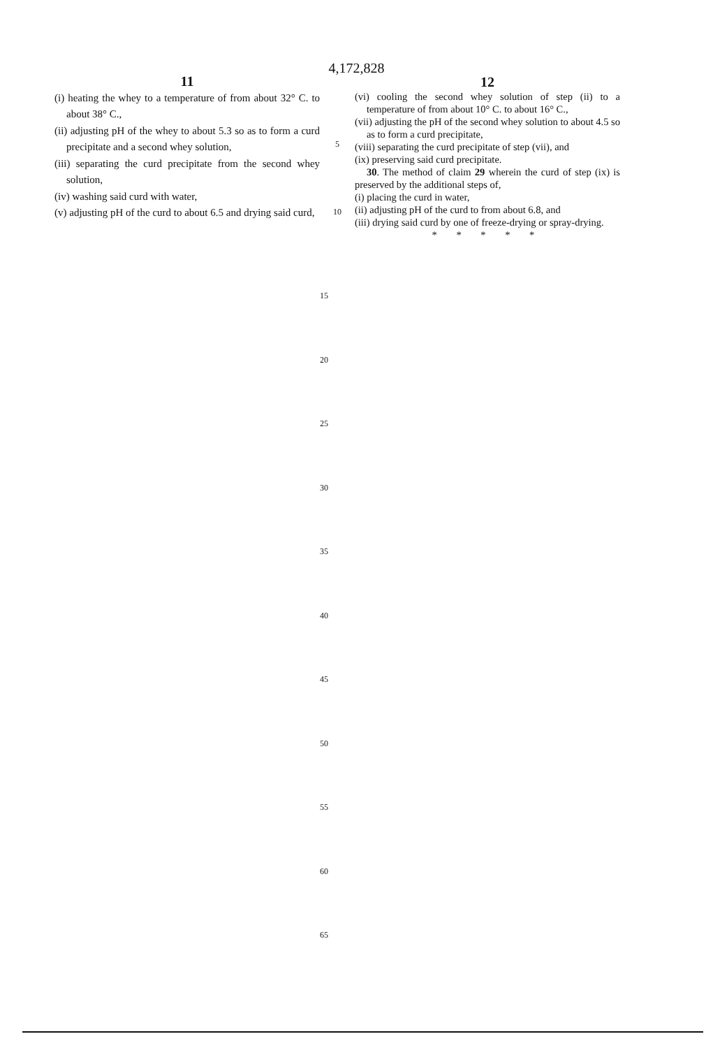4,172,828
11
(i) heating the whey to a temperature of from about 32° C. to about 38° C.,
(ii) adjusting pH of the whey to about 5.3 so as to form a curd precipitate and a second whey solution,
(iii) separating the curd precipitate from the second whey solution,
(iv) washing said curd with water,
(v) adjusting pH of the curd to about 6.5 and drying said curd,
5
10
12
(vi) cooling the second whey solution of step (ii) to a temperature of from about 10° C. to about 16° C.,
(vii) adjusting the pH of the second whey solution to about 4.5 so as to form a curd precipitate,
(viii) separating the curd precipitate of step (vii), and
(ix) preserving said curd precipitate.
30. The method of claim 29 wherein the curd of step (ix) is preserved by the additional steps of,
(i) placing the curd in water,
(ii) adjusting pH of the curd to from about 6.8, and
(iii) drying said curd by one of freeze-drying or spray-drying.
* * * * *
15
20
25
30
35
40
45
50
55
60
65